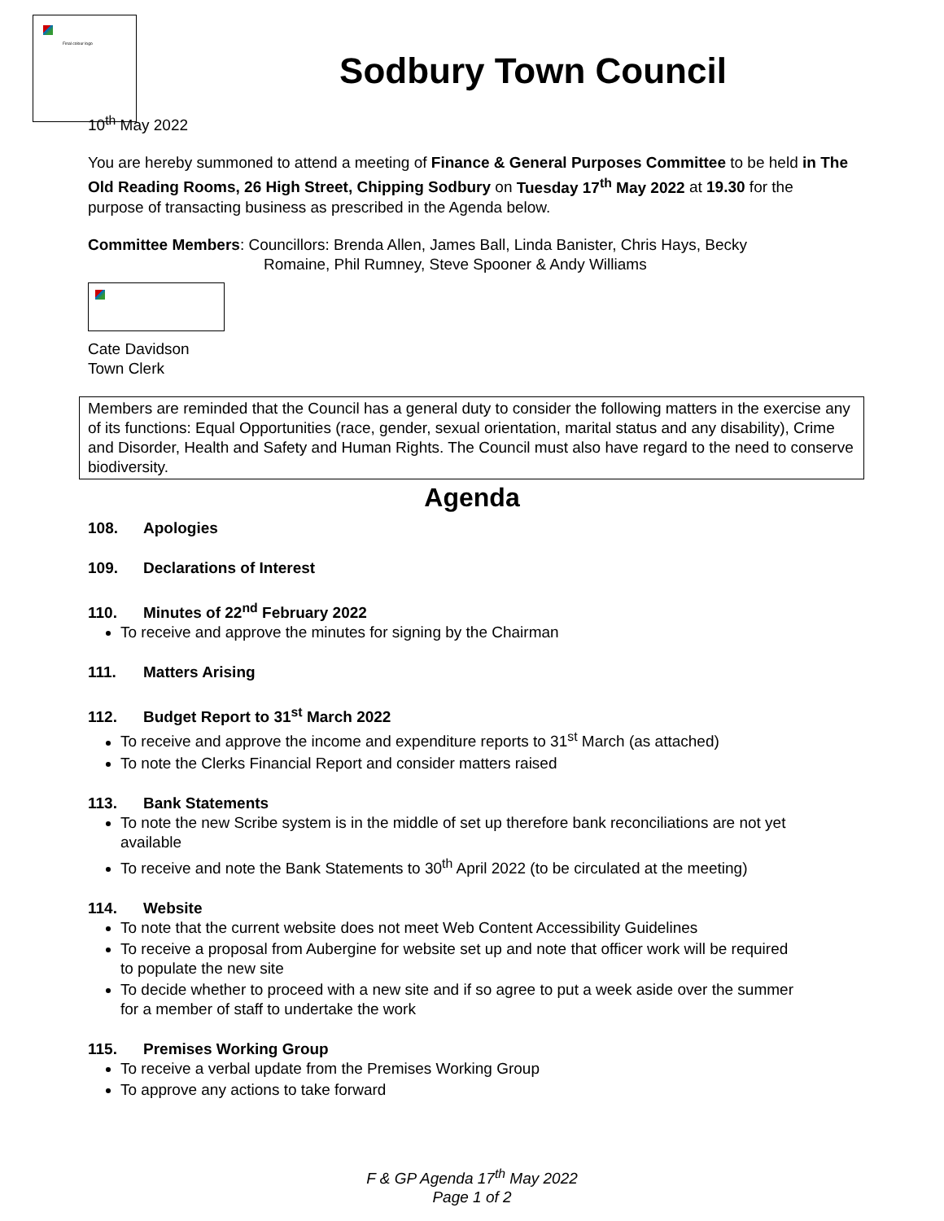Final colour logo
Sodbury Town Council
10<sup>th</sup> May 2022
You are hereby summoned to attend a meeting of Finance & General Purposes Committee to be held in The Old Reading Rooms, 26 High Street, Chipping Sodbury on Tuesday 17<sup>th</sup> May 2022 at 19.30 for the purpose of transacting business as prescribed in the Agenda below.
Committee Members: Councillors: Brenda Allen, James Ball, Linda Banister, Chris Hays, Becky
Romaine, Phil Rumney, Steve Spooner & Andy Williams
Cate Davidson
Town Clerk
Members are reminded that the Council has a general duty to consider the following matters in the exercise any of its functions: Equal Opportunities (race, gender, sexual orientation, marital status and any disability), Crime and Disorder, Health and Safety and Human Rights. The Council must also have regard to the need to conserve biodiversity.
Agenda
108. Apologies
109. Declarations of Interest
110. Minutes of 22<sup>nd</sup> February 2022
To receive and approve the minutes for signing by the Chairman
111. Matters Arising
112. Budget Report to 31<sup>st</sup> March 2022
To receive and approve the income and expenditure reports to 31<sup>st</sup> March (as attached)
To note the Clerks Financial Report and consider matters raised
113. Bank Statements
To note the new Scribe system is in the middle of set up therefore bank reconciliations are not yet available
To receive and note the Bank Statements to 30<sup>th</sup> April 2022 (to be circulated at the meeting)
114. Website
To note that the current website does not meet Web Content Accessibility Guidelines
To receive a proposal from Aubergine for website set up and note that officer work will be required to populate the new site
To decide whether to proceed with a new site and if so agree to put a week aside over the summer for a member of staff to undertake the work
115. Premises Working Group
To receive a verbal update from the Premises Working Group
To approve any actions to take forward
F & GP Agenda 17<sup>th</sup> May 2022
Page 1 of 2